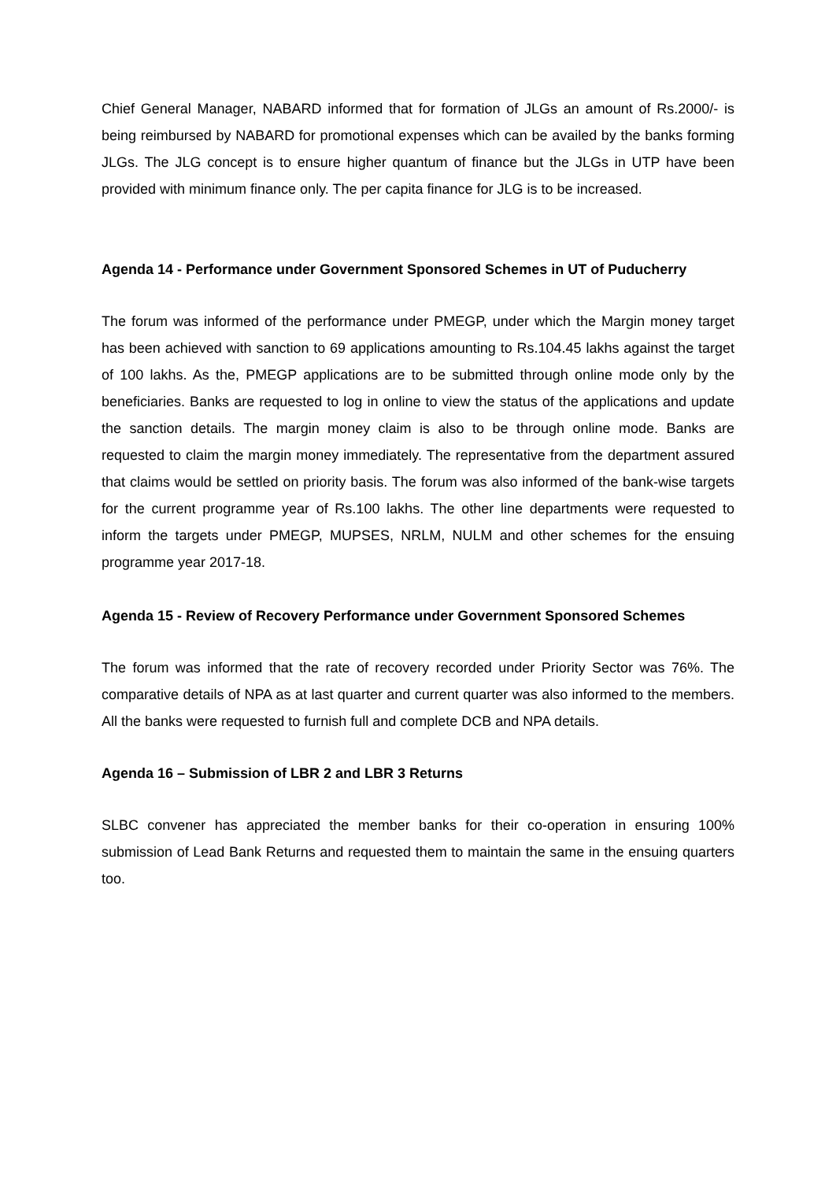Chief General Manager, NABARD informed that for formation of JLGs an amount of Rs.2000/- is being reimbursed by NABARD for promotional expenses which can be availed by the banks forming JLGs. The JLG concept is to ensure higher quantum of finance but the JLGs in UTP have been provided with minimum finance only. The per capita finance for JLG is to be increased.
Agenda 14 - Performance under Government Sponsored Schemes in UT of Puducherry
The forum was informed of the performance under PMEGP, under which the Margin money target has been achieved with sanction to 69 applications amounting to Rs.104.45 lakhs against the target of 100 lakhs. As the, PMEGP applications are to be submitted through online mode only by the beneficiaries. Banks are requested to log in online to view the status of the applications and update the sanction details. The margin money claim is also to be through online mode. Banks are requested to claim the margin money immediately. The representative from the department assured that claims would be settled on priority basis. The forum was also informed of the bank-wise targets for the current programme year of Rs.100 lakhs. The other line departments were requested to inform the targets under PMEGP, MUPSES, NRLM, NULM and other schemes for the ensuing programme year 2017-18.
Agenda 15 - Review of Recovery Performance under Government Sponsored Schemes
The forum was informed that the rate of recovery recorded under Priority Sector was 76%. The comparative details of NPA as at last quarter and current quarter was also informed to the members. All the banks were requested to furnish full and complete DCB and NPA details.
Agenda 16 – Submission of LBR 2 and LBR 3 Returns
SLBC convener has appreciated the member banks for their co-operation in ensuring 100% submission of Lead Bank Returns and requested them to maintain the same in the ensuing quarters too.